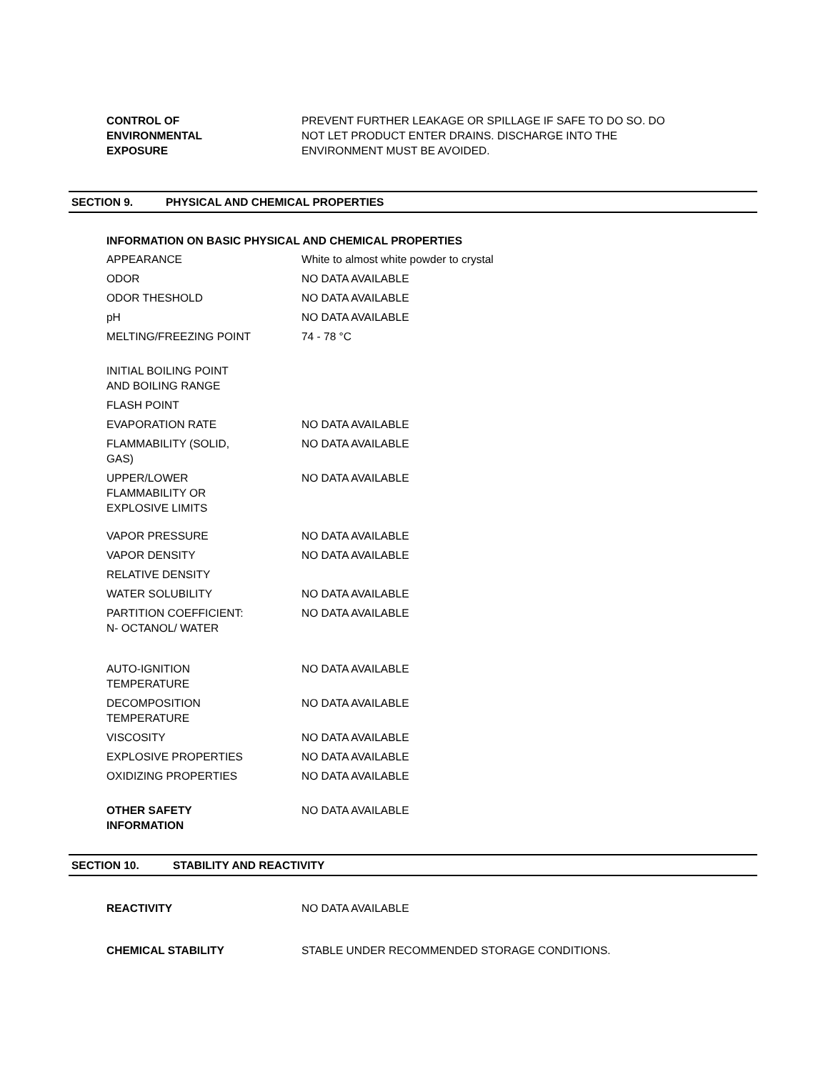| CONTROL OF ENVIRONMENTAL EXPOSURE | PREVENT FURTHER LEAKAGE OR SPILLAGE IF SAFE TO DO SO. DO NOT LET PRODUCT ENTER DRAINS. DISCHARGE INTO THE ENVIRONMENT MUST BE AVOIDED. |
SECTION 9. PHYSICAL AND CHEMICAL PROPERTIES
INFORMATION ON BASIC PHYSICAL AND CHEMICAL PROPERTIES
| APPEARANCE | White to almost white powder to crystal |
| ODOR | NO DATA AVAILABLE |
| ODOR THESHOLD | NO DATA AVAILABLE |
| pH | NO DATA AVAILABLE |
| MELTING/FREEZING POINT | 74 - 78 °C |
| INITIAL BOILING POINT AND BOILING RANGE | |
| FLASH POINT | |
| EVAPORATION RATE | NO DATA AVAILABLE |
| FLAMMABILITY (SOLID, GAS) | NO DATA AVAILABLE |
| UPPER/LOWER FLAMMABILITY OR EXPLOSIVE LIMITS | NO DATA AVAILABLE |
| VAPOR PRESSURE | NO DATA AVAILABLE |
| VAPOR DENSITY | NO DATA AVAILABLE |
| RELATIVE DENSITY | |
| WATER SOLUBILITY | NO DATA AVAILABLE |
| PARTITION COEFFICIENT: N- OCTANOL/ WATER | NO DATA AVAILABLE |
| AUTO-IGNITION TEMPERATURE | NO DATA AVAILABLE |
| DECOMPOSITION TEMPERATURE | NO DATA AVAILABLE |
| VISCOSITY | NO DATA AVAILABLE |
| EXPLOSIVE PROPERTIES | NO DATA AVAILABLE |
| OXIDIZING PROPERTIES | NO DATA AVAILABLE |
| OTHER SAFETY INFORMATION | NO DATA AVAILABLE |
SECTION 10. STABILITY AND REACTIVITY
| REACTIVITY | NO DATA AVAILABLE |
| CHEMICAL STABILITY | STABLE UNDER RECOMMENDED STORAGE CONDITIONS. |